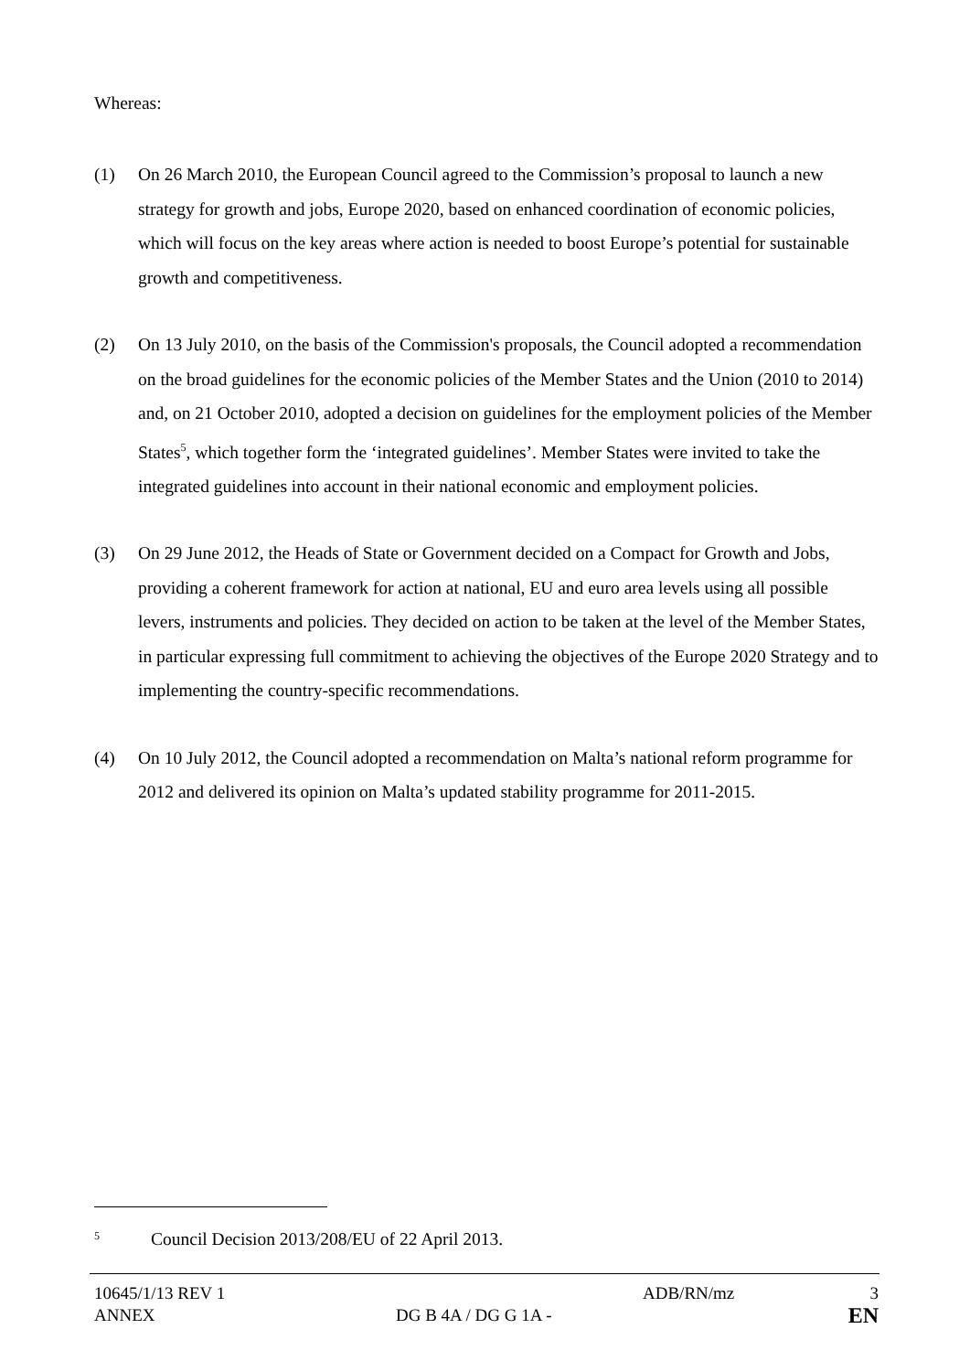Whereas:
(1) On 26 March 2010, the European Council agreed to the Commission’s proposal to launch a new strategy for growth and jobs, Europe 2020, based on enhanced coordination of economic policies, which will focus on the key areas where action is needed to boost Europe’s potential for sustainable growth and competitiveness.
(2) On 13 July 2010, on the basis of the Commission's proposals, the Council adopted a recommendation on the broad guidelines for the economic policies of the Member States and the Union (2010 to 2014) and, on 21 October 2010, adopted a decision on guidelines for the employment policies of the Member States<sup>5</sup>, which together form the ‘integrated guidelines’. Member States were invited to take the integrated guidelines into account in their national economic and employment policies.
(3) On 29 June 2012, the Heads of State or Government decided on a Compact for Growth and Jobs, providing a coherent framework for action at national, EU and euro area levels using all possible levers, instruments and policies. They decided on action to be taken at the level of the Member States, in particular expressing full commitment to achieving the objectives of the Europe 2020 Strategy and to implementing the country-specific recommendations.
(4) On 10 July 2012, the Council adopted a recommendation on Malta’s national reform programme for 2012 and delivered its opinion on Malta’s updated stability programme for 2011-2015.
5
Council Decision 2013/208/EU of 22 April 2013.
10645/1/13 REV 1 ADB/RN/mz 3
ANNEX DG B 4A / DG G 1A - EN